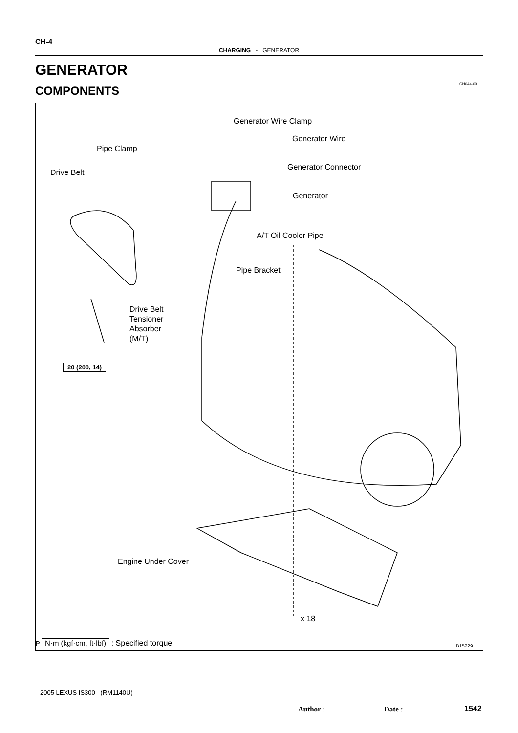CH-4
CHARGING - GENERATOR
GENERATOR
COMPONENTS
CH044-09
Generator Wire Clamp
Generator Wire
Pipe Clamp
Generator Connector
Drive Belt
Generator
A/T Oil Cooler Pipe
Pipe Bracket
Drive Belt
Tensioner
Absorber
(M/T)
20 (200, 14)
Engine Under Cover
x 18
P N·m (kgf·cm, ft·lbf) : Specified torque
B15229
2005 LEXUS IS300 (RM1140U)
Author : Date : 1542